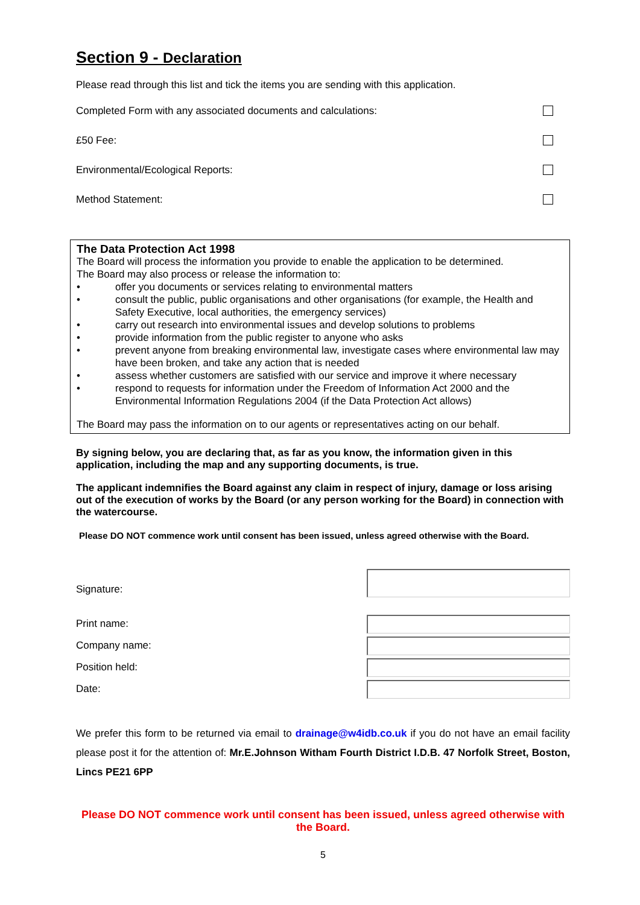Section 9 - Declaration
Please read through this list and tick the items you are sending with this application.
Completed Form with any associated documents and calculations:
£50 Fee:
Environmental/Ecological Reports:
Method Statement:
The Data Protection Act 1998
The Board will process the information you provide to enable the application to be determined.
The Board may also process or release the information to:
• offer you documents or services relating to environmental matters
• consult the public, public organisations and other organisations (for example, the Health and Safety Executive, local authorities, the emergency services)
• carry out research into environmental issues and develop solutions to problems
• provide information from the public register to anyone who asks
• prevent anyone from breaking environmental law, investigate cases where environmental law may have been broken, and take any action that is needed
• assess whether customers are satisfied with our service and improve it where necessary
• respond to requests for information under the Freedom of Information Act 2000 and the Environmental Information Regulations 2004 (if the Data Protection Act allows)
The Board may pass the information on to our agents or representatives acting on our behalf.
By signing below, you are declaring that, as far as you know, the information given in this application, including the map and any supporting documents, is true.
The applicant indemnifies the Board against any claim in respect of injury, damage or loss arising out of the execution of works by the Board (or any person working for the Board) in connection with the watercourse.
Please DO NOT commence work until consent has been issued, unless agreed otherwise with the Board.
Signature:
Print name:
Company name:
Position held:
Date:
We prefer this form to be returned via email to drainage@w4idb.co.uk if you do not have an email facility please post it for the attention of: Mr.E.Johnson Witham Fourth District I.D.B. 47 Norfolk Street, Boston, Lincs PE21 6PP
Please DO NOT commence work until consent has been issued, unless agreed otherwise with the Board.
5